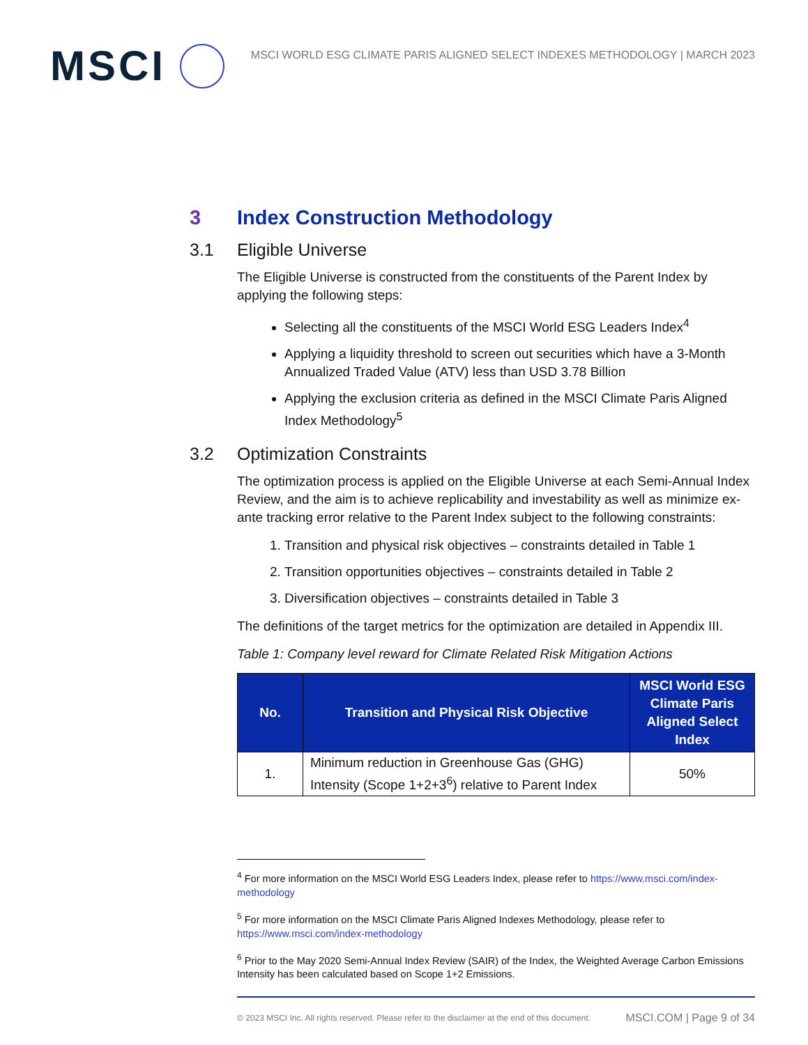MSCI
MSCI WORLD ESG CLIMATE PARIS ALIGNED SELECT INDEXES METHODOLOGY | MARCH 2023
3 Index Construction Methodology
3.1 Eligible Universe
The Eligible Universe is constructed from the constituents of the Parent Index by applying the following steps:
Selecting all the constituents of the MSCI World ESG Leaders Index<sup>4</sup>
Applying a liquidity threshold to screen out securities which have a 3-Month Annualized Traded Value (ATV) less than USD 3.78 Billion
Applying the exclusion criteria as defined in the MSCI Climate Paris Aligned Index Methodology<sup>5</sup>
3.2 Optimization Constraints
The optimization process is applied on the Eligible Universe at each Semi-Annual Index Review, and the aim is to achieve replicability and investability as well as minimize ex-ante tracking error relative to the Parent Index subject to the following constraints:
1. Transition and physical risk objectives – constraints detailed in Table 1
2. Transition opportunities objectives – constraints detailed in Table 2
3. Diversification objectives – constraints detailed in Table 3
The definitions of the target metrics for the optimization are detailed in Appendix III.
Table 1: Company level reward for Climate Related Risk Mitigation Actions
| No. | Transition and Physical Risk Objective | MSCI World ESG Climate Paris Aligned Select Index |
| --- | --- | --- |
| 1. | Minimum reduction in Greenhouse Gas (GHG) Intensity (Scope 1+2+3<sup>6</sup>) relative to Parent Index | 50% |
<sup>4</sup> For more information on the MSCI World ESG Leaders Index, please refer to https://www.msci.com/index-methodology
<sup>5</sup> For more information on the MSCI Climate Paris Aligned Indexes Methodology, please refer to https://www.msci.com/index-methodology
<sup>6</sup> Prior to the May 2020 Semi-Annual Index Review (SAIR) of the Index, the Weighted Average Carbon Emissions Intensity has been calculated based on Scope 1+2 Emissions.
© 2023 MSCI Inc. All rights reserved. Please refer to the disclaimer at the end of this document. MSCI.COM | Page 9 of 34